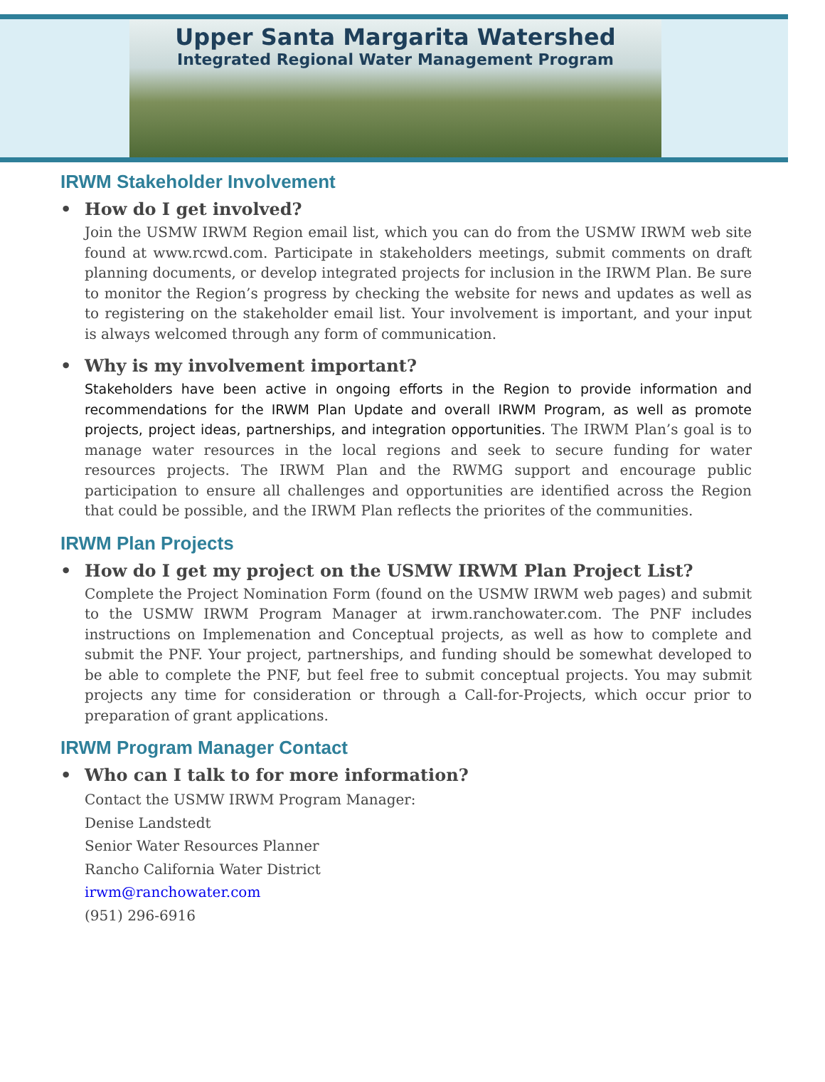Upper Santa Margarita Watershed
Integrated Regional Water Management Program
IRWM Stakeholder Involvement
• How do I get involved?
Join the USMW IRWM Region email list, which you can do from the USMW IRWM web site found at www.rcwd.com. Participate in stakeholders meetings, submit comments on draft planning documents, or develop integrated projects for inclusion in the IRWM Plan. Be sure to monitor the Region’s progress by checking the website for news and updates as well as to registering on the stakeholder email list. Your involvement is important, and your input is always welcomed through any form of communication.
• Why is my involvement important?
Stakeholders have been active in ongoing efforts in the Region to provide information and recommendations for the IRWM Plan Update and overall IRWM Program, as well as promote projects, project ideas, partnerships, and integration opportunities. The IRWM Plan’s goal is to manage water resources in the local regions and seek to secure funding for water resources projects. The IRWM Plan and the RWMG support and encourage public participation to ensure all challenges and opportunities are identified across the Region that could be possible, and the IRWM Plan reflects the priorites of the communities.
IRWM Plan Projects
• How do I get my project on the USMW IRWM Plan Project List?
Complete the Project Nomination Form (found on the USMW IRWM web pages) and submit to the USMW IRWM Program Manager at irwm.ranchowater.com. The PNF includes instructions on Implemenation and Conceptual projects, as well as how to complete and submit the PNF. Your project, partnerships, and funding should be somewhat developed to be able to complete the PNF, but feel free to submit conceptual projects. You may submit projects any time for consideration or through a Call-for-Projects, which occur prior to preparation of grant applications.
IRWM Program Manager Contact
• Who can I talk to for more information?
Contact the USMW IRWM Program Manager:
Denise Landstedt
Senior Water Resources Planner
Rancho California Water District
irwm@ranchowater.com
(951) 296-6916